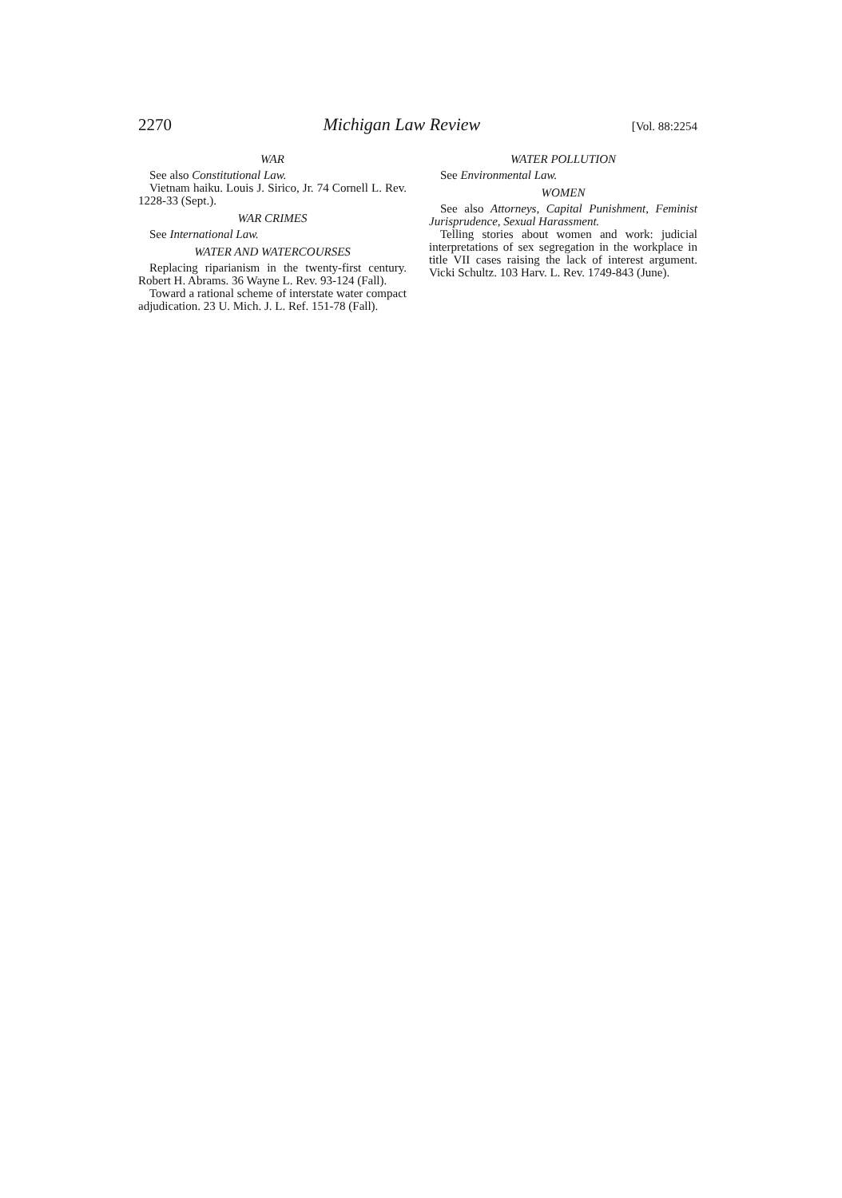2270 Michigan Law Review [Vol. 88:2254
WAR
See also Constitutional Law.
Vietnam haiku. Louis J. Sirico, Jr. 74 Cornell L. Rev. 1228-33 (Sept.).
WAR CRIMES
See International Law.
WATER AND WATERCOURSES
Replacing riparianism in the twenty-first century. Robert H. Abrams. 36 Wayne L. Rev. 93-124 (Fall).
Toward a rational scheme of interstate water compact adjudication. 23 U. Mich. J. L. Ref. 151-78 (Fall).
WATER POLLUTION
See Environmental Law.
WOMEN
See also Attorneys, Capital Punishment, Feminist Jurisprudence, Sexual Harassment.
Telling stories about women and work: judicial interpretations of sex segregation in the workplace in title VII cases raising the lack of interest argument. Vicki Schultz. 103 Harv. L. Rev. 1749-843 (June).